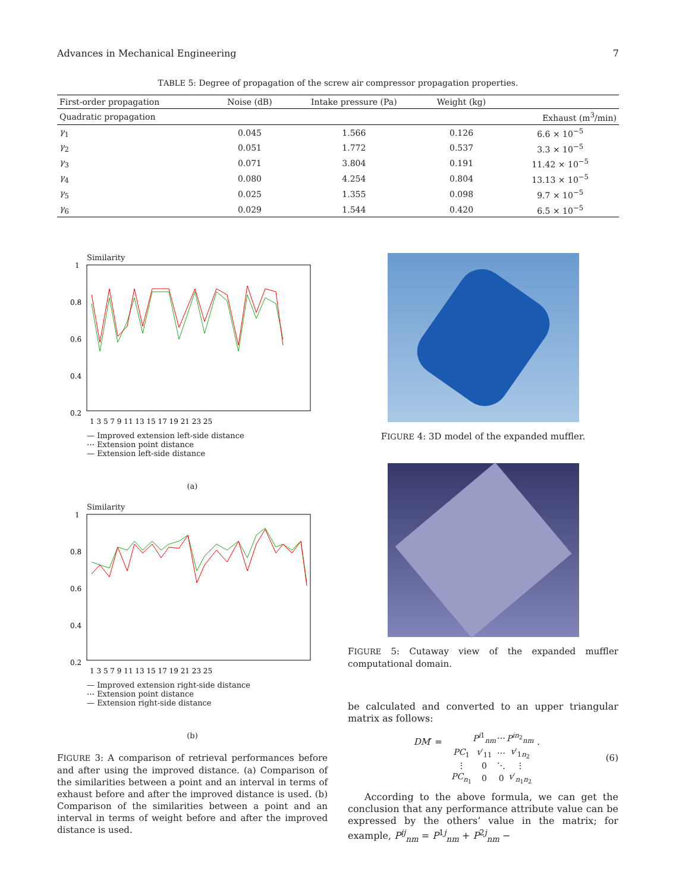Advances in Mechanical Engineering 7
TABLE 5: Degree of propagation of the screw air compressor propagation properties.
| First-order propagation | Noise (dB) | Intake pressure (Pa) | Weight (kg) | |
| --- | --- | --- | --- | --- |
| Quadratic propagation | | | | Exhaust (m<sup>3</sup>/min) |
| γ<sub>1</sub> | 0.045 | 1.566 | 0.126 | 6.6 × 10<sup>−5</sup> |
| γ<sub>2</sub> | 0.051 | 1.772 | 0.537 | 3.3 × 10<sup>−5</sup> |
| γ<sub>3</sub> | 0.071 | 3.804 | 0.191 | 11.42 × 10<sup>−5</sup> |
| γ<sub>4</sub> | 0.080 | 4.254 | 0.804 | 13.13 × 10<sup>−5</sup> |
| γ<sub>5</sub> | 0.025 | 1.355 | 0.098 | 9.7 × 10<sup>−5</sup> |
| γ<sub>6</sub> | 0.029 | 1.544 | 0.420 | 6.5 × 10<sup>−5</sup> |
Similarity
1
0.8
0.6
0.4
0.2
1 3 5 7 9 11 13 15 17 19 21 23 25
— Improved extension left-side distance
⋯ Extension point distance
— Extension left-side distance
(a)
Similarity
1
0.8
0.6
0.4
0.2
1 3 5 7 9 11 13 15 17 19 21 23 25
— Improved extension right-side distance
⋯ Extension point distance
— Extension right-side distance
(b)
FIGURE 3: A comparison of retrieval performances before and after using the improved distance. (a) Comparison of the similarities between a point and an interval in terms of exhaust before and after the improved distance is used. (b) Comparison of the similarities between a point and an interval in terms of weight before and after the improved distance is used.
FIGURE 4: 3D model of the expanded muffler.
FIGURE 5: Cutaway view of the expanded muffler computational domain.
be calculated and converted to an upper triangular matrix as follows:
DM′ =
| | P<sup>i1</sup><sub>nm</sub> | ⋯ | P<sup>in<sub>2</sub></sup><sub>nm</sub> |
| PC<sub>1</sub> | v ′<sub>11</sub> | ⋯ | v ′<sub>1n<sub>2</sub></sub> |
| ⋮ | 0 | ⋱ | ⋮ |
| PC<sub>n<sub>1</sub></sub> | 0 | 0 | v ′<sub>n<sub>1</sub>n<sub>2</sub></sub> |
.
(6)
According to the above formula, we can get the conclusion that any performance attribute value can be expressed by the others’ value in the matrix; for example, P<sup>ij</sup><sub>nm</sub> = P<sup>1j</sup><sub>nm</sub> + P<sup>2j</sup><sub>nm</sub> −